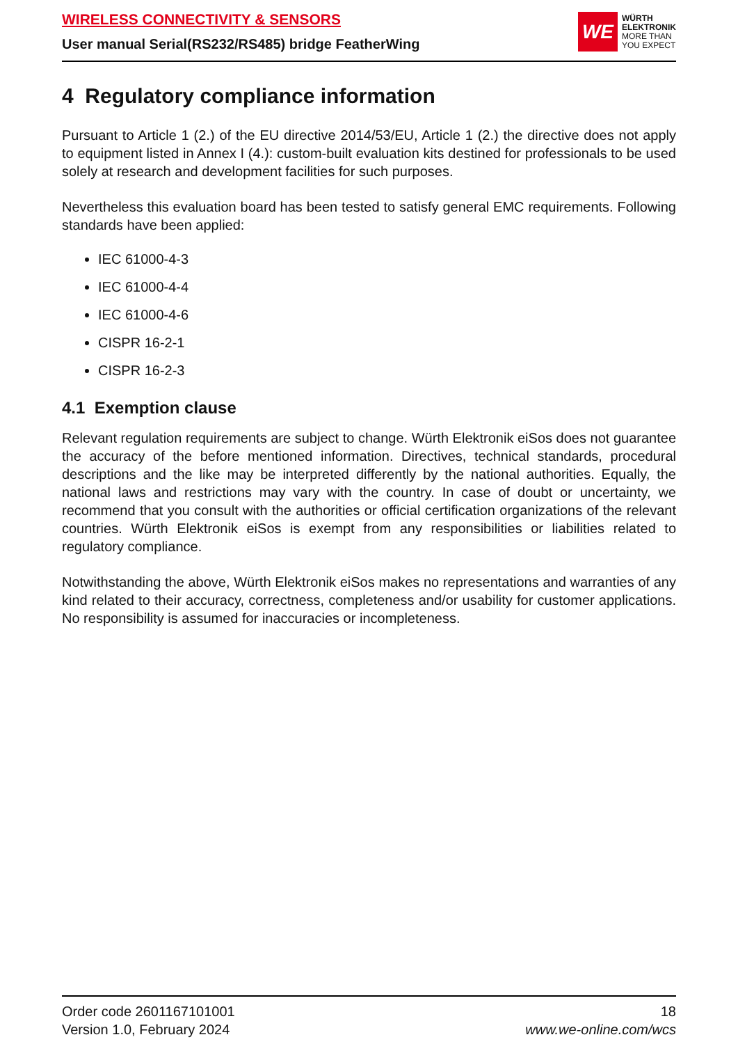WIRELESS CONNECTIVITY & SENSORS
User manual Serial(RS232/RS485) bridge FeatherWing
WE
WÜRTH
ELEKTRONIK
MORE THAN
YOU EXPECT
4 Regulatory compliance information
Pursuant to Article 1 (2.) of the EU directive 2014/53/EU, Article 1 (2.) the directive does not apply to equipment listed in Annex I (4.): custom-built evaluation kits destined for professionals to be used solely at research and development facilities for such purposes.
Nevertheless this evaluation board has been tested to satisfy general EMC requirements. Following standards have been applied:
IEC 61000-4-3
IEC 61000-4-4
IEC 61000-4-6
CISPR 16-2-1
CISPR 16-2-3
4.1 Exemption clause
Relevant regulation requirements are subject to change. Würth Elektronik eiSos does not guarantee the accuracy of the before mentioned information. Directives, technical standards, procedural descriptions and the like may be interpreted differently by the national authorities. Equally, the national laws and restrictions may vary with the country. In case of doubt or uncertainty, we recommend that you consult with the authorities or official certification organizations of the relevant countries. Würth Elektronik eiSos is exempt from any responsibilities or liabilities related to regulatory compliance.
Notwithstanding the above, Würth Elektronik eiSos makes no representations and warranties of any kind related to their accuracy, correctness, completeness and/or usability for customer applications. No responsibility is assumed for inaccuracies or incompleteness.
Order code 2601167101001
Version 1.0, February 2024
18
www.we-online.com/wcs